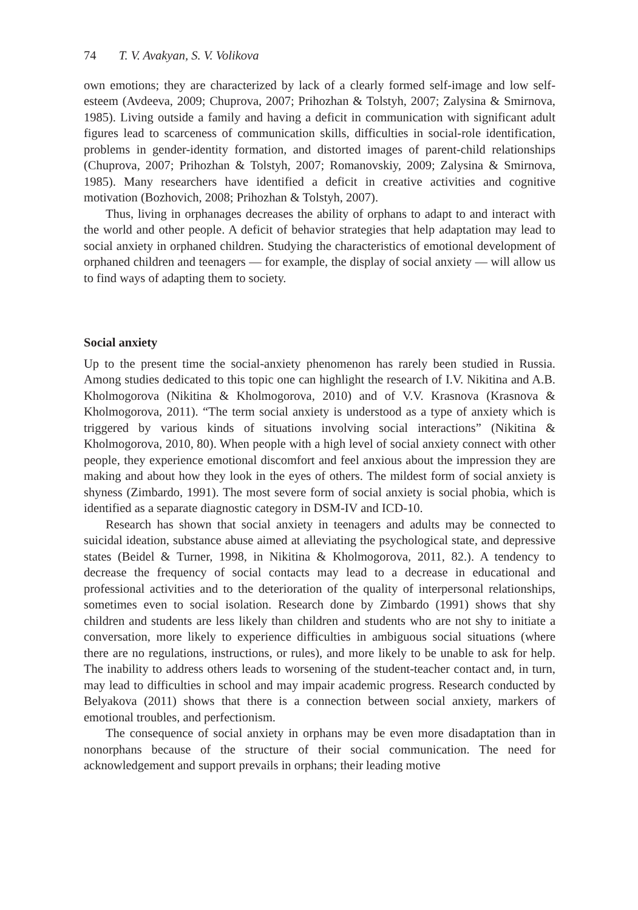74 T. V. Avakyan, S. V. Volikova
own emotions; they are characterized by lack of a clearly formed self-image and low self-esteem (Avdeeva, 2009; Chuprova, 2007; Prihozhan & Tolstyh, 2007; Zalysina & Smirnova, 1985). Living outside a family and having a deficit in communication with significant adult figures lead to scarceness of communication skills, difficulties in social-role identification, problems in gender-identity formation, and distorted images of parent-child relationships (Chuprova, 2007; Prihozhan & Tolstyh, 2007; Romanovskiy, 2009; Zalysina & Smirnova, 1985). Many researchers have identified a deficit in creative activities and cognitive motivation (Bozhovich, 2008; Prihozhan & Tolstyh, 2007).
Thus, living in orphanages decreases the ability of orphans to adapt to and interact with the world and other people. A deficit of behavior strategies that help adaptation may lead to social anxiety in orphaned children. Studying the characteristics of emotional development of orphaned children and teenagers — for example, the display of social anxiety — will allow us to find ways of adapting them to society.
Social anxiety
Up to the present time the social-anxiety phenomenon has rarely been studied in Russia. Among studies dedicated to this topic one can highlight the research of I.V. Nikitina and A.B. Kholmogorova (Nikitina & Kholmogorova, 2010) and of V.V. Krasnova (Krasnova & Kholmogorova, 2011). “The term social anxiety is understood as a type of anxiety which is triggered by various kinds of situations involving social interactions” (Nikitina & Kholmogorova, 2010, 80). When people with a high level of social anxiety connect with other people, they experience emotional discomfort and feel anxious about the impression they are making and about how they look in the eyes of others. The mildest form of social anxiety is shyness (Zimbardo, 1991). The most severe form of social anxiety is social phobia, which is identified as a separate diagnostic category in DSM-IV and ICD-10.
Research has shown that social anxiety in teenagers and adults may be connected to suicidal ideation, substance abuse aimed at alleviating the psychological state, and depressive states (Beidel & Turner, 1998, in Nikitina & Kholmogorova, 2011, 82.). A tendency to decrease the frequency of social contacts may lead to a decrease in educational and professional activities and to the deterioration of the quality of interpersonal relationships, sometimes even to social isolation. Research done by Zimbardo (1991) shows that shy children and students are less likely than children and students who are not shy to initiate a conversation, more likely to experience difficulties in ambiguous social situations (where there are no regulations, instructions, or rules), and more likely to be unable to ask for help. The inability to address others leads to worsening of the student-teacher contact and, in turn, may lead to difficulties in school and may impair academic progress. Research conducted by Belyakova (2011) shows that there is a connection between social anxiety, markers of emotional troubles, and perfectionism.
The consequence of social anxiety in orphans may be even more disadaptation than in nonorphans because of the structure of their social communication. The need for acknowledgement and support prevails in orphans; their leading motive